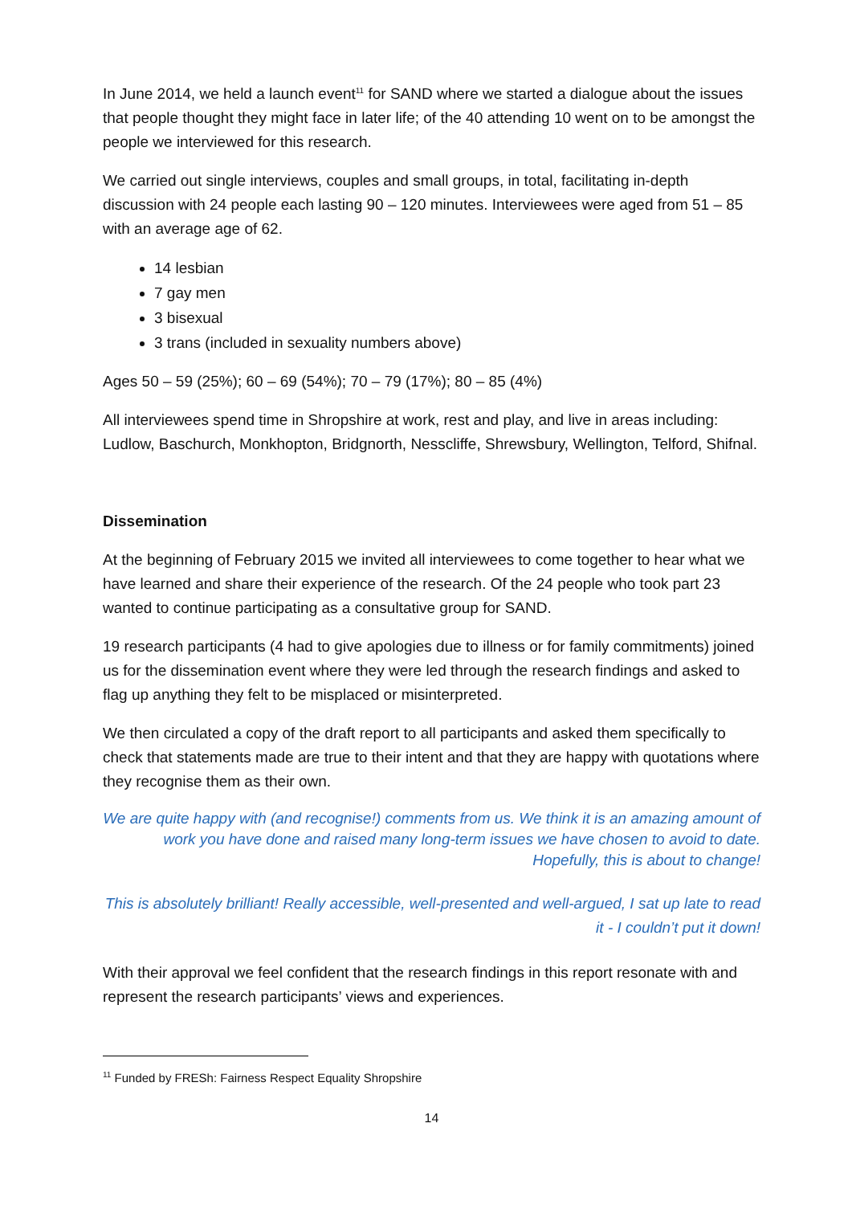In June 2014, we held a launch event<sup>11</sup> for SAND where we started a dialogue about the issues that people thought they might face in later life; of the 40 attending 10 went on to be amongst the people we interviewed for this research.
We carried out single interviews, couples and small groups, in total, facilitating in-depth discussion with 24 people each lasting 90 – 120 minutes. Interviewees were aged from 51 – 85 with an average age of 62.
14 lesbian
7 gay men
3 bisexual
3 trans (included in sexuality numbers above)
Ages 50 – 59 (25%); 60 – 69 (54%); 70 – 79 (17%); 80 – 85 (4%)
All interviewees spend time in Shropshire at work, rest and play, and live in areas including: Ludlow, Baschurch, Monkhopton, Bridgnorth, Nesscliffe, Shrewsbury, Wellington, Telford, Shifnal.
Dissemination
At the beginning of February 2015 we invited all interviewees to come together to hear what we have learned and share their experience of the research. Of the 24 people who took part 23 wanted to continue participating as a consultative group for SAND.
19 research participants (4 had to give apologies due to illness or for family commitments) joined us for the dissemination event where they were led through the research findings and asked to flag up anything they felt to be misplaced or misinterpreted.
We then circulated a copy of the draft report to all participants and asked them specifically to check that statements made are true to their intent and that they are happy with quotations where they recognise them as their own.
We are quite happy with (and recognise!) comments from us. We think it is an amazing amount of work you have done and raised many long-term issues we have chosen to avoid to date. Hopefully, this is about to change!
This is absolutely brilliant! Really accessible, well-presented and well-argued, I sat up late to read it - I couldn’t put it down!
With their approval we feel confident that the research findings in this report resonate with and represent the research participants’ views and experiences.
<sup>11</sup> Funded by FRESh: Fairness Respect Equality Shropshire
14